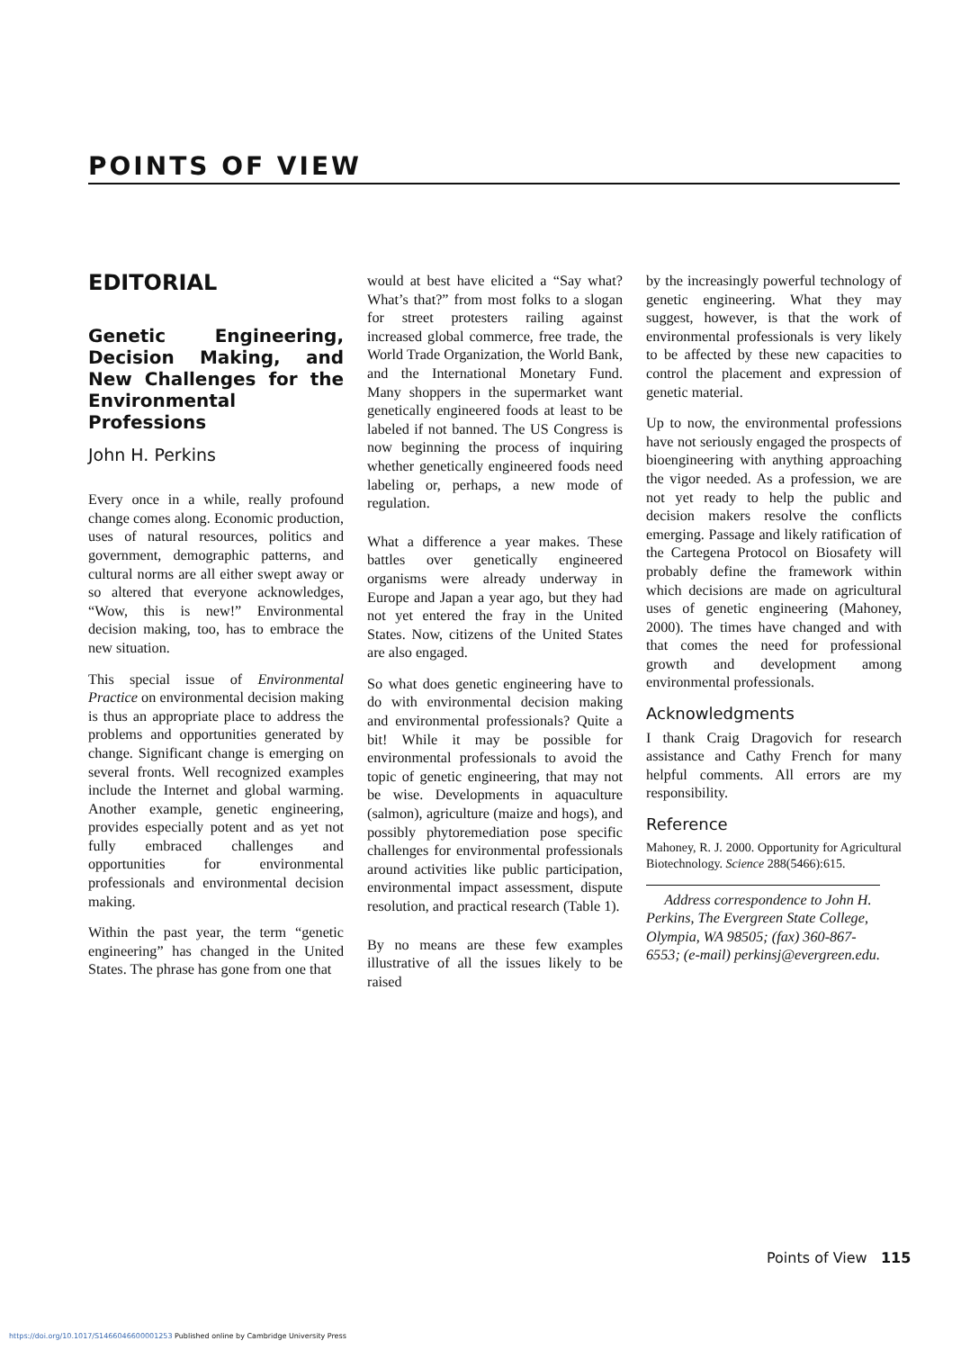POINTS OF VIEW
EDITORIAL
Genetic Engineering, Decision Making, and New Challenges for the Environmental Professions
John H. Perkins
Every once in a while, really profound change comes along. Economic production, uses of natural resources, politics and government, demographic patterns, and cultural norms are all either swept away or so altered that everyone acknowledges, “Wow, this is new!” Environmental decision making, too, has to embrace the new situation.
This special issue of Environmental Practice on environmental decision making is thus an appropriate place to address the problems and opportunities generated by change. Significant change is emerging on several fronts. Well recognized examples include the Internet and global warming. Another example, genetic engineering, provides especially potent and as yet not fully embraced challenges and opportunities for environmental professionals and environmental decision making.
Within the past year, the term “genetic engineering” has changed in the United States. The phrase has gone from one that
would at best have elicited a “Say what? What’s that?” from most folks to a slogan for street protesters railing against increased global commerce, free trade, the World Trade Organization, the World Bank, and the International Monetary Fund. Many shoppers in the supermarket want genetically engineered foods at least to be labeled if not banned. The US Congress is now beginning the process of inquiring whether genetically engineered foods need labeling or, perhaps, a new mode of regulation.
What a difference a year makes. These battles over genetically engineered organisms were already underway in Europe and Japan a year ago, but they had not yet entered the fray in the United States. Now, citizens of the United States are also engaged.
So what does genetic engineering have to do with environmental decision making and environmental professionals? Quite a bit! While it may be possible for environmental professionals to avoid the topic of genetic engineering, that may not be wise. Developments in aquaculture (salmon), agriculture (maize and hogs), and possibly phytoremediation pose specific challenges for environmental professionals around activities like public participation, environmental impact assessment, dispute resolution, and practical research (Table 1).
By no means are these few examples illustrative of all the issues likely to be raised
by the increasingly powerful technology of genetic engineering. What they may suggest, however, is that the work of environmental professionals is very likely to be affected by these new capacities to control the placement and expression of genetic material.
Up to now, the environmental professions have not seriously engaged the prospects of bioengineering with anything approaching the vigor needed. As a profession, we are not yet ready to help the public and decision makers resolve the conflicts emerging. Passage and likely ratification of the Cartegena Protocol on Biosafety will probably define the framework within which decisions are made on agricultural uses of genetic engineering (Mahoney, 2000). The times have changed and with that comes the need for professional growth and development among environmental professionals.
Acknowledgments
I thank Craig Dragovich for research assistance and Cathy French for many helpful comments. All errors are my responsibility.
Reference
Mahoney, R. J. 2000. Opportunity for Agricultural Biotechnology. Science 288(5466):615.
Address correspondence to John H. Perkins, The Evergreen State College, Olympia, WA 98505; (fax) 360-867-6553; (e-mail) perkinsj@evergreen.edu.
Points of View 115
https://doi.org/10.1017/S1466046600001253 Published online by Cambridge University Press